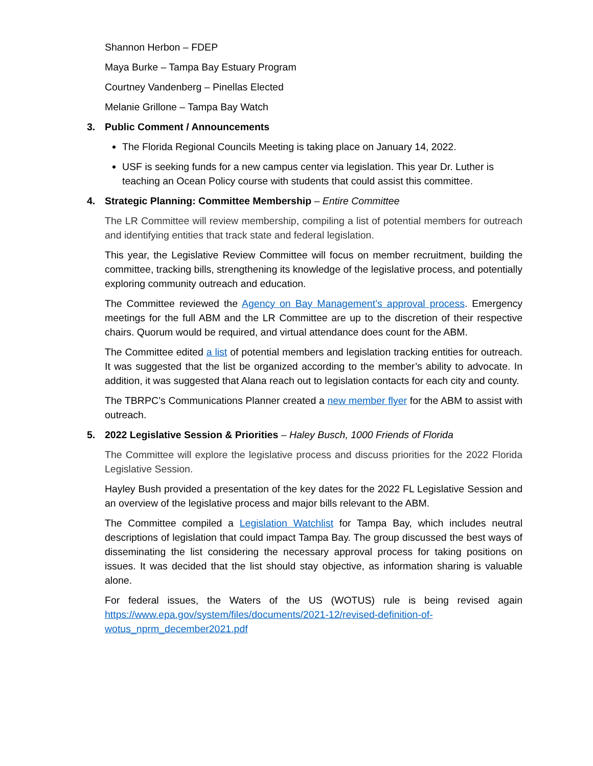Shannon Herbon – FDEP
Maya Burke – Tampa Bay Estuary Program
Courtney Vandenberg – Pinellas Elected
Melanie Grillone – Tampa Bay Watch
3. Public Comment / Announcements
The Florida Regional Councils Meeting is taking place on January 14, 2022.
USF is seeking funds for a new campus center via legislation. This year Dr. Luther is teaching an Ocean Policy course with students that could assist this committee.
4. Strategic Planning: Committee Membership – Entire Committee
The LR Committee will review membership, compiling a list of potential members for outreach and identifying entities that track state and federal legislation.
This year, the Legislative Review Committee will focus on member recruitment, building the committee, tracking bills, strengthening its knowledge of the legislative process, and potentially exploring community outreach and education.
The Committee reviewed the Agency on Bay Management’s approval process. Emergency meetings for the full ABM and the LR Committee are up to the discretion of their respective chairs. Quorum would be required, and virtual attendance does count for the ABM.
The Committee edited a list of potential members and legislation tracking entities for outreach. It was suggested that the list be organized according to the member’s ability to advocate. In addition, it was suggested that Alana reach out to legislation contacts for each city and county.
The TBRPC’s Communications Planner created a new member flyer for the ABM to assist with outreach.
5. 2022 Legislative Session & Priorities – Haley Busch, 1000 Friends of Florida
The Committee will explore the legislative process and discuss priorities for the 2022 Florida Legislative Session.
Hayley Bush provided a presentation of the key dates for the 2022 FL Legislative Session and an overview of the legislative process and major bills relevant to the ABM.
The Committee compiled a Legislation Watchlist for Tampa Bay, which includes neutral descriptions of legislation that could impact Tampa Bay. The group discussed the best ways of disseminating the list considering the necessary approval process for taking positions on issues. It was decided that the list should stay objective, as information sharing is valuable alone.
For federal issues, the Waters of the US (WOTUS) rule is being revised again https://www.epa.gov/system/files/documents/2021-12/revised-definition-of-wotus_nprm_december2021.pdf